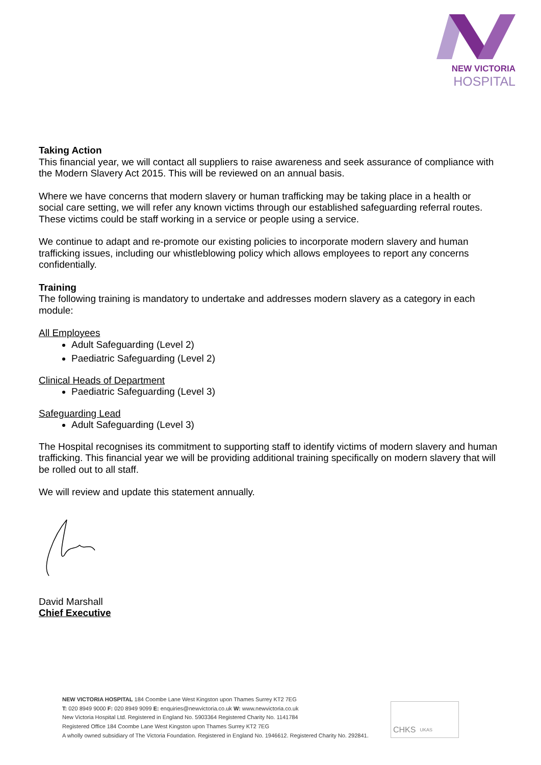NEW VICTORIA
HOSPITAL
Taking Action
This financial year, we will contact all suppliers to raise awareness and seek assurance of compliance with the Modern Slavery Act 2015. This will be reviewed on an annual basis.
Where we have concerns that modern slavery or human trafficking may be taking place in a health or social care setting, we will refer any known victims through our established safeguarding referral routes. These victims could be staff working in a service or people using a service.
We continue to adapt and re-promote our existing policies to incorporate modern slavery and human trafficking issues, including our whistleblowing policy which allows employees to report any concerns confidentially.
Training
The following training is mandatory to undertake and addresses modern slavery as a category in each module:
All Employees
Adult Safeguarding (Level 2)
Paediatric Safeguarding (Level 2)
Clinical Heads of Department
Paediatric Safeguarding (Level 3)
Safeguarding Lead
Adult Safeguarding (Level 3)
The Hospital recognises its commitment to supporting staff to identify victims of modern slavery and human trafficking. This financial year we will be providing additional training specifically on modern slavery that will be rolled out to all staff.
We will review and update this statement annually.
David Marshall
Chief Executive
NEW VICTORIA HOSPITAL 184 Coombe Lane West Kingston upon Thames Surrey KT2 7EG
T: 020 8949 9000 F: 020 8949 9099 E: enquiries@newvictoria.co.uk W: www.newvictoria.co.uk
New Victoria Hospital Ltd. Registered in England No. 5903364 Registered Charity No. 1141784
Registered Office 184 Coombe Lane West Kingston upon Thames Surrey KT2 7EG
A wholly owned subsidiary of The Victoria Foundation. Registered in England No. 1946612. Registered Charity No. 292841.
CHKS UKAS